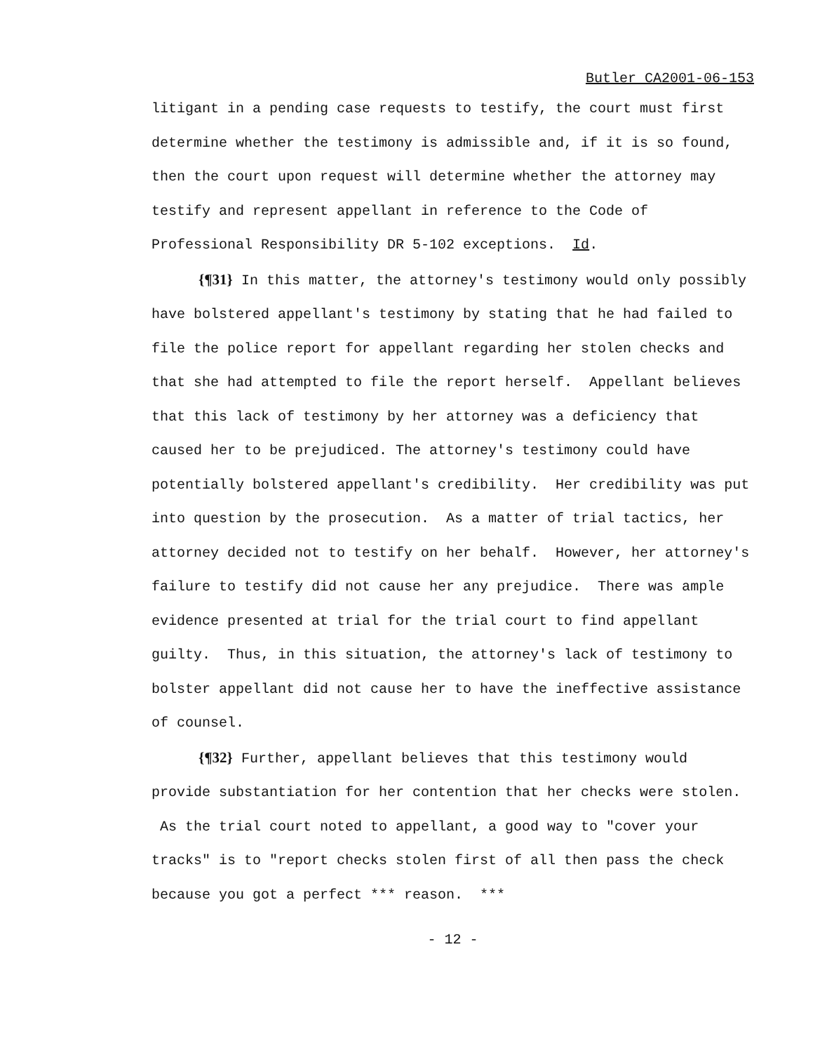Butler CA2001-06-153
litigant in a pending case requests to testify, the court must first determine whether the testimony is admissible and, if it is so found, then the court upon request will determine whether the attorney may testify and represent appellant in reference to the Code of Professional Responsibility DR 5-102 exceptions. Id.
{¶31} In this matter, the attorney's testimony would only possibly have bolstered appellant's testimony by stating that he had failed to file the police report for appellant regarding her stolen checks and that she had attempted to file the report herself. Appellant believes that this lack of testimony by her attorney was a deficiency that caused her to be prejudiced. The attorney's testimony could have potentially bolstered appellant's credibility. Her credibility was put into question by the prosecution. As a matter of trial tactics, her attorney decided not to testify on her behalf. However, her attorney's failure to testify did not cause her any prejudice. There was ample evidence presented at trial for the trial court to find appellant guilty. Thus, in this situation, the attorney's lack of testimony to bolster appellant did not cause her to have the ineffective assistance of counsel.
{¶32} Further, appellant believes that this testimony would provide substantiation for her contention that her checks were stolen. As the trial court noted to appellant, a good way to "cover your tracks" is to "report checks stolen first of all then pass the check because you got a perfect *** reason. ***
- 12 -